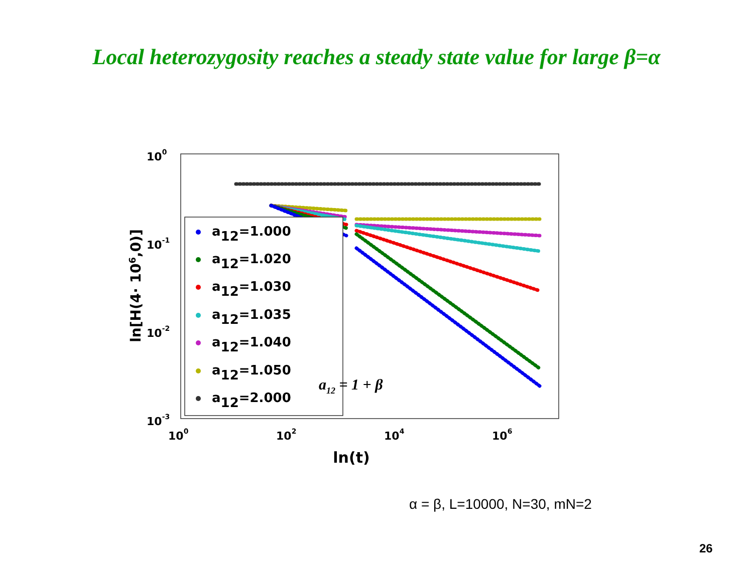Local heterozygosity reaches a steady state value for large β=α
100
10-1
10-2
10-3
100
102
104
106
ln(t)
ln[H(4· 106,0)]
a12=1.000
a12=1.020
a12=1.030
a12=1.035
a12=1.040
a12=1.050
a12=2.000
a12 = 1 + β
α = β, L=10000, N=30, mN=2
26